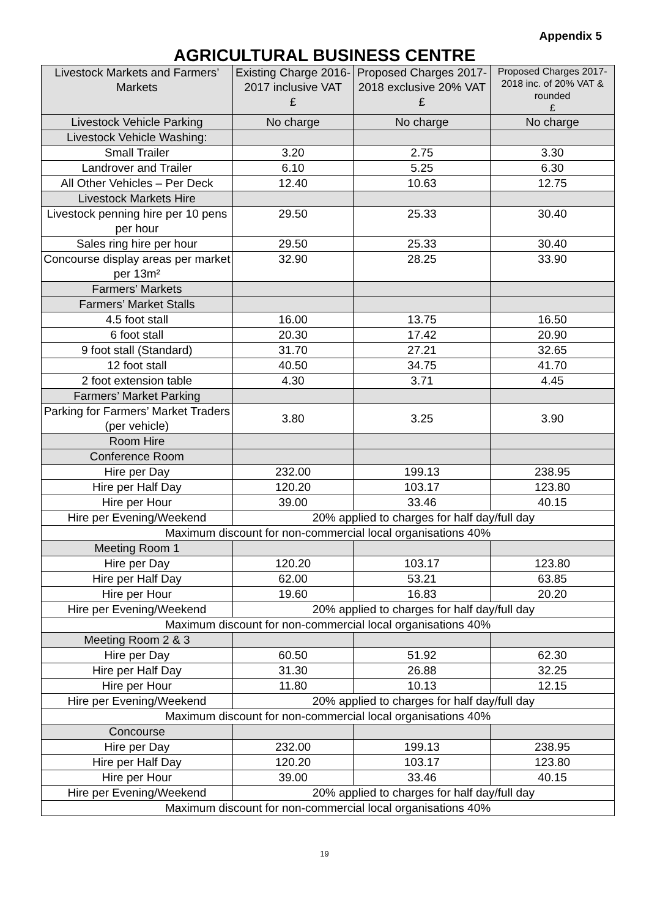Appendix 5
AGRICULTURAL BUSINESS CENTRE
| Livestock Markets and Farmers’ Markets | Existing Charge 2016-2017 inclusive VAT £ | Proposed Charges 2017-2018 exclusive 20% VAT £ | Proposed Charges 2017-2018 inc. of 20% VAT & rounded £ |
| --- | --- | --- | --- |
| Livestock Vehicle Parking | No charge | No charge | No charge |
| Livestock Vehicle Washing: | | | |
| Small Trailer | 3.20 | 2.75 | 3.30 |
| Landrover and Trailer | 6.10 | 5.25 | 6.30 |
| All Other Vehicles – Per Deck | 12.40 | 10.63 | 12.75 |
| Livestock Markets Hire | | | |
| Livestock penning hire per 10 pens per hour | 29.50 | 25.33 | 30.40 |
| Sales ring hire per hour | 29.50 | 25.33 | 30.40 |
| Concourse display areas per market per 13m² | 32.90 | 28.25 | 33.90 |
| Farmers’ Markets | | | |
| Farmers’ Market Stalls | | | |
| 4.5 foot stall | 16.00 | 13.75 | 16.50 |
| 6 foot stall | 20.30 | 17.42 | 20.90 |
| 9 foot stall (Standard) | 31.70 | 27.21 | 32.65 |
| 12 foot stall | 40.50 | 34.75 | 41.70 |
| 2 foot extension table | 4.30 | 3.71 | 4.45 |
| Farmers’ Market Parking | | | |
| Parking for Farmers’ Market Traders (per vehicle) | 3.80 | 3.25 | 3.90 |
| Room Hire | | | |
| Conference Room | | | |
| Hire per Day | 232.00 | 199.13 | 238.95 |
| Hire per Half Day | 120.20 | 103.17 | 123.80 |
| Hire per Hour | 39.00 | 33.46 | 40.15 |
| Hire per Evening/Weekend | 20% applied to charges for half day/full day | | |
| Maximum discount for non-commercial local organisations 40% | | | |
| Meeting Room 1 | | | |
| Hire per Day | 120.20 | 103.17 | 123.80 |
| Hire per Half Day | 62.00 | 53.21 | 63.85 |
| Hire per Hour | 19.60 | 16.83 | 20.20 |
| Hire per Evening/Weekend | 20% applied to charges for half day/full day | | |
| Maximum discount for non-commercial local organisations 40% | | | |
| Meeting Room 2 & 3 | | | |
| Hire per Day | 60.50 | 51.92 | 62.30 |
| Hire per Half Day | 31.30 | 26.88 | 32.25 |
| Hire per Hour | 11.80 | 10.13 | 12.15 |
| Hire per Evening/Weekend | 20% applied to charges for half day/full day | | |
| Maximum discount for non-commercial local organisations 40% | | | |
| Concourse | | | |
| Hire per Day | 232.00 | 199.13 | 238.95 |
| Hire per Half Day | 120.20 | 103.17 | 123.80 |
| Hire per Hour | 39.00 | 33.46 | 40.15 |
| Hire per Evening/Weekend | 20% applied to charges for half day/full day | | |
| Maximum discount for non-commercial local organisations 40% | | | |
19